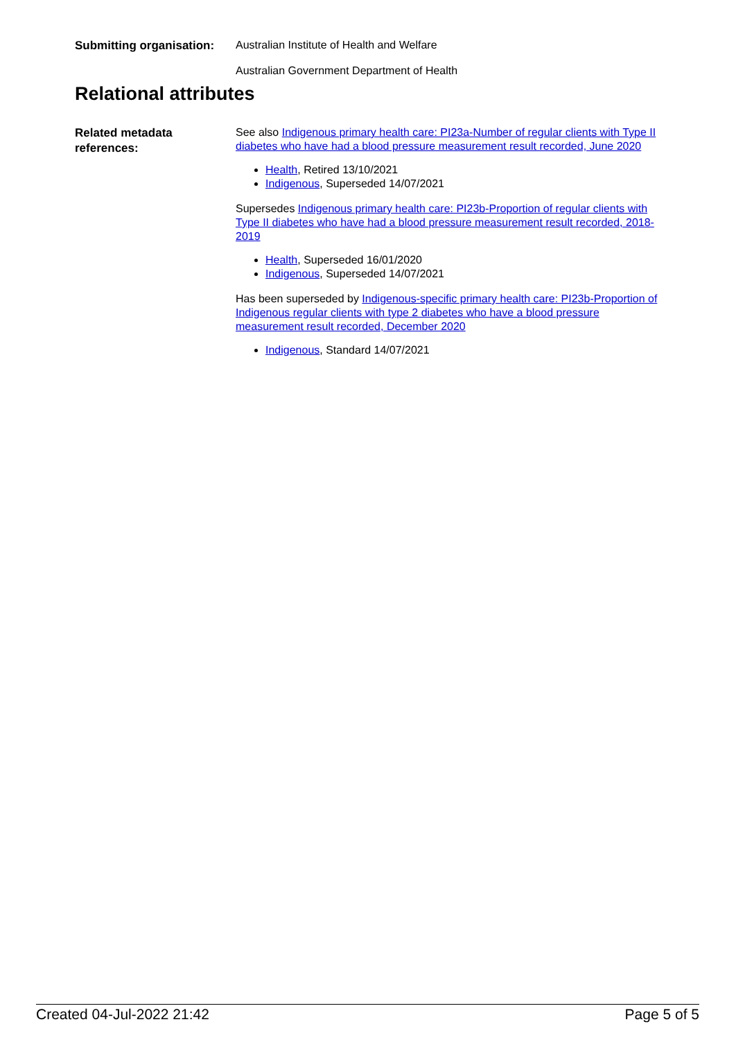Submitting organisation:
Australian Institute of Health and Welfare
Australian Government Department of Health
Relational attributes
Related metadata references:
See also Indigenous primary health care: PI23a-Number of regular clients with Type II diabetes who have had a blood pressure measurement result recorded, June 2020
Health, Retired 13/10/2021
Indigenous, Superseded 14/07/2021
Supersedes Indigenous primary health care: PI23b-Proportion of regular clients with Type II diabetes who have had a blood pressure measurement result recorded, 2018-2019
Health, Superseded 16/01/2020
Indigenous, Superseded 14/07/2021
Has been superseded by Indigenous-specific primary health care: PI23b-Proportion of Indigenous regular clients with type 2 diabetes who have a blood pressure measurement result recorded, December 2020
Indigenous, Standard 14/07/2021
Created 04-Jul-2022 21:42 Page 5 of 5